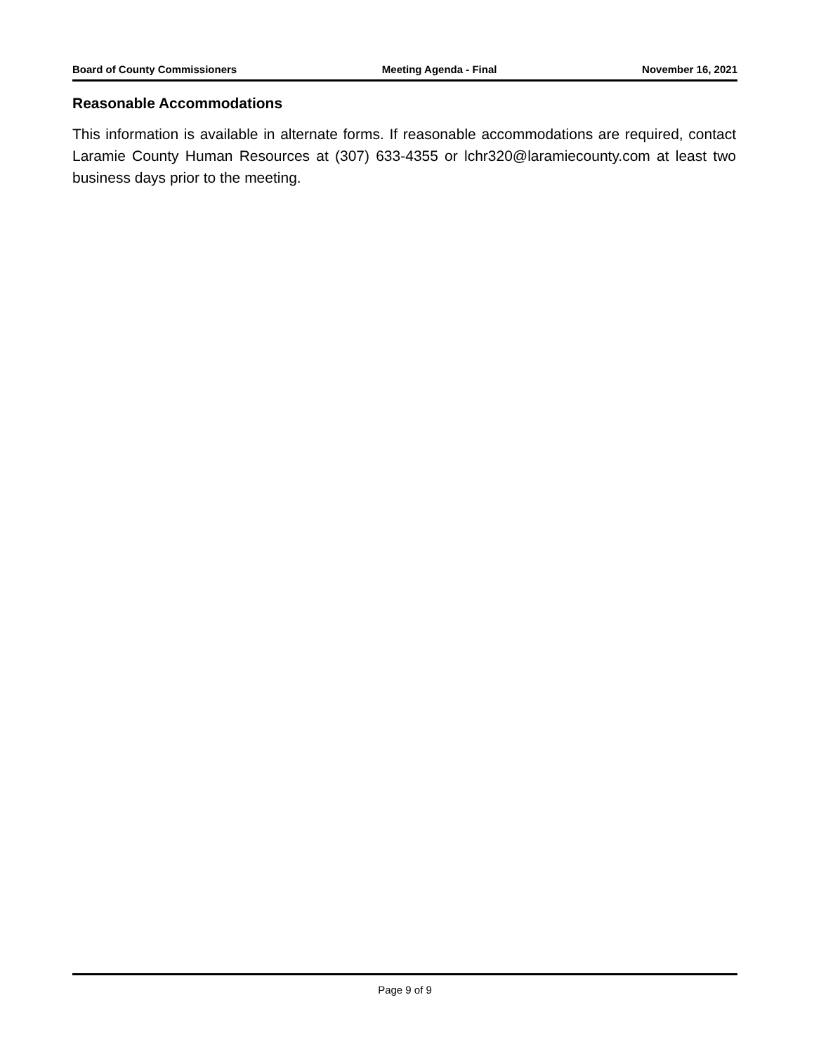Board of County Commissioners Meeting Agenda - Final November 16, 2021
Reasonable Accommodations
This information is available in alternate forms. If reasonable accommodations are required, contact Laramie County Human Resources at (307) 633-4355 or lchr320@laramiecounty.com at least two business days prior to the meeting.
Page 9 of 9